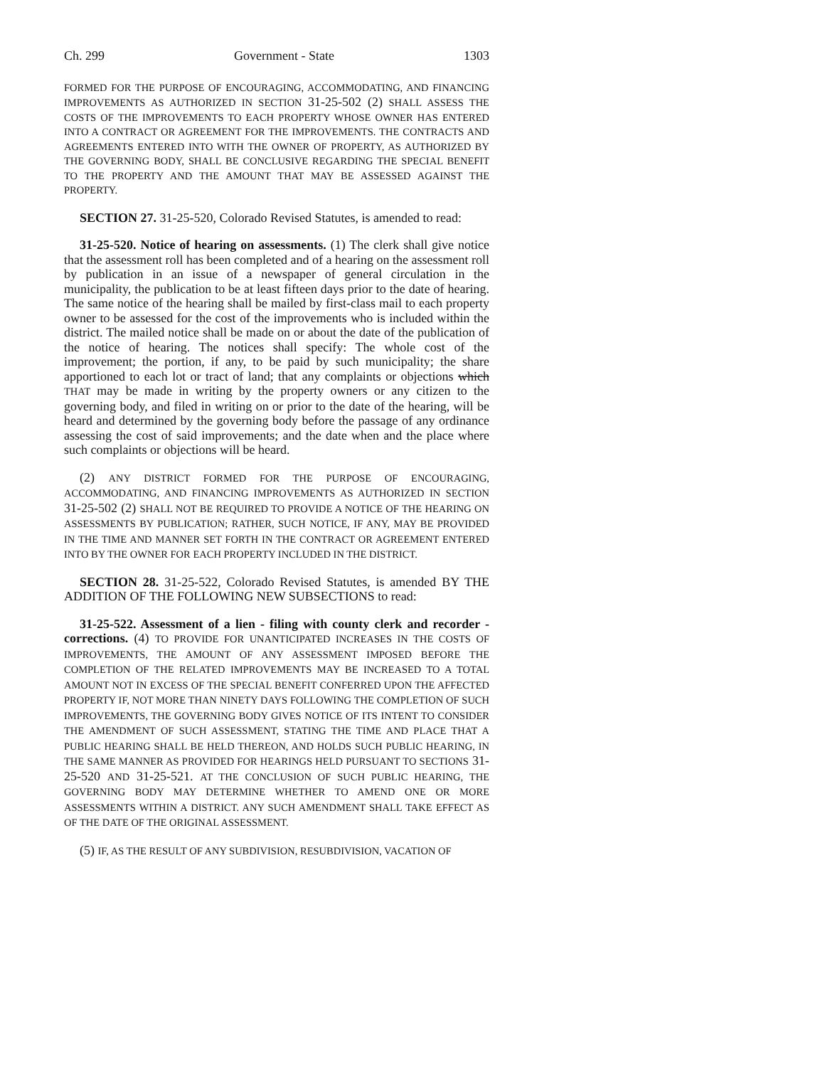Ch. 299 Government - State 1303
FORMED FOR THE PURPOSE OF ENCOURAGING, ACCOMMODATING, AND FINANCING IMPROVEMENTS AS AUTHORIZED IN SECTION 31-25-502 (2) SHALL ASSESS THE COSTS OF THE IMPROVEMENTS TO EACH PROPERTY WHOSE OWNER HAS ENTERED INTO A CONTRACT OR AGREEMENT FOR THE IMPROVEMENTS. THE CONTRACTS AND AGREEMENTS ENTERED INTO WITH THE OWNER OF PROPERTY, AS AUTHORIZED BY THE GOVERNING BODY, SHALL BE CONCLUSIVE REGARDING THE SPECIAL BENEFIT TO THE PROPERTY AND THE AMOUNT THAT MAY BE ASSESSED AGAINST THE PROPERTY.
SECTION 27. 31-25-520, Colorado Revised Statutes, is amended to read:
31-25-520. Notice of hearing on assessments. (1) The clerk shall give notice that the assessment roll has been completed and of a hearing on the assessment roll by publication in an issue of a newspaper of general circulation in the municipality, the publication to be at least fifteen days prior to the date of hearing. The same notice of the hearing shall be mailed by first-class mail to each property owner to be assessed for the cost of the improvements who is included within the district. The mailed notice shall be made on or about the date of the publication of the notice of hearing. The notices shall specify: The whole cost of the improvement; the portion, if any, to be paid by such municipality; the share apportioned to each lot or tract of land; that any complaints or objections which THAT may be made in writing by the property owners or any citizen to the governing body, and filed in writing on or prior to the date of the hearing, will be heard and determined by the governing body before the passage of any ordinance assessing the cost of said improvements; and the date when and the place where such complaints or objections will be heard.
(2) ANY DISTRICT FORMED FOR THE PURPOSE OF ENCOURAGING, ACCOMMODATING, AND FINANCING IMPROVEMENTS AS AUTHORIZED IN SECTION 31-25-502 (2) SHALL NOT BE REQUIRED TO PROVIDE A NOTICE OF THE HEARING ON ASSESSMENTS BY PUBLICATION; RATHER, SUCH NOTICE, IF ANY, MAY BE PROVIDED IN THE TIME AND MANNER SET FORTH IN THE CONTRACT OR AGREEMENT ENTERED INTO BY THE OWNER FOR EACH PROPERTY INCLUDED IN THE DISTRICT.
SECTION 28. 31-25-522, Colorado Revised Statutes, is amended BY THE ADDITION OF THE FOLLOWING NEW SUBSECTIONS to read:
31-25-522. Assessment of a lien - filing with county clerk and recorder - corrections. (4) TO PROVIDE FOR UNANTICIPATED INCREASES IN THE COSTS OF IMPROVEMENTS, THE AMOUNT OF ANY ASSESSMENT IMPOSED BEFORE THE COMPLETION OF THE RELATED IMPROVEMENTS MAY BE INCREASED TO A TOTAL AMOUNT NOT IN EXCESS OF THE SPECIAL BENEFIT CONFERRED UPON THE AFFECTED PROPERTY IF, NOT MORE THAN NINETY DAYS FOLLOWING THE COMPLETION OF SUCH IMPROVEMENTS, THE GOVERNING BODY GIVES NOTICE OF ITS INTENT TO CONSIDER THE AMENDMENT OF SUCH ASSESSMENT, STATING THE TIME AND PLACE THAT A PUBLIC HEARING SHALL BE HELD THEREON, AND HOLDS SUCH PUBLIC HEARING, IN THE SAME MANNER AS PROVIDED FOR HEARINGS HELD PURSUANT TO SECTIONS 31-25-520 AND 31-25-521. AT THE CONCLUSION OF SUCH PUBLIC HEARING, THE GOVERNING BODY MAY DETERMINE WHETHER TO AMEND ONE OR MORE ASSESSMENTS WITHIN A DISTRICT. ANY SUCH AMENDMENT SHALL TAKE EFFECT AS OF THE DATE OF THE ORIGINAL ASSESSMENT.
(5) IF, AS THE RESULT OF ANY SUBDIVISION, RESUBDIVISION, VACATION OF